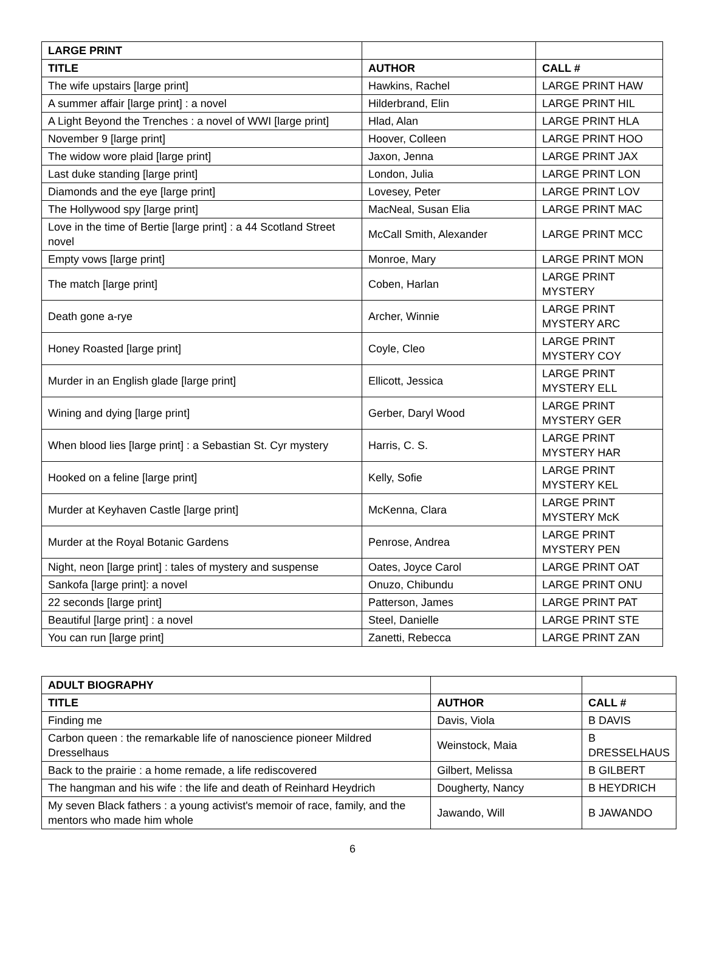| LARGE PRINT | | |
| --- | --- | --- |
| TITLE | AUTHOR | CALL # |
| The wife upstairs [large print] | Hawkins, Rachel | LARGE PRINT HAW |
| A summer affair [large print] : a novel | Hilderbrand, Elin | LARGE PRINT HIL |
| A Light Beyond the Trenches : a novel of WWI [large print] | Hlad, Alan | LARGE PRINT HLA |
| November 9 [large print] | Hoover, Colleen | LARGE PRINT HOO |
| The widow wore plaid [large print] | Jaxon, Jenna | LARGE PRINT JAX |
| Last duke standing [large print] | London, Julia | LARGE PRINT LON |
| Diamonds and the eye [large print] | Lovesey, Peter | LARGE PRINT LOV |
| The Hollywood spy [large print] | MacNeal, Susan Elia | LARGE PRINT MAC |
| Love in the time of Bertie [large print] : a 44 Scotland Street novel | McCall Smith, Alexander | LARGE PRINT MCC |
| Empty vows [large print] | Monroe, Mary | LARGE PRINT MON |
| The match [large print] | Coben, Harlan | LARGE PRINT MYSTERY |
| Death gone a-rye | Archer, Winnie | LARGE PRINT MYSTERY ARC |
| Honey Roasted [large print] | Coyle, Cleo | LARGE PRINT MYSTERY COY |
| Murder in an English glade [large print] | Ellicott, Jessica | LARGE PRINT MYSTERY ELL |
| Wining and dying [large print] | Gerber, Daryl Wood | LARGE PRINT MYSTERY GER |
| When blood lies [large print] : a Sebastian St. Cyr mystery | Harris, C. S. | LARGE PRINT MYSTERY HAR |
| Hooked on a feline [large print] | Kelly, Sofie | LARGE PRINT MYSTERY KEL |
| Murder at Keyhaven Castle [large print] | McKenna, Clara | LARGE PRINT MYSTERY McK |
| Murder at the Royal Botanic Gardens | Penrose, Andrea | LARGE PRINT MYSTERY PEN |
| Night, neon [large print] : tales of mystery and suspense | Oates, Joyce Carol | LARGE PRINT OAT |
| Sankofa [large print]: a novel | Onuzo, Chibundu | LARGE PRINT ONU |
| 22 seconds [large print] | Patterson, James | LARGE PRINT PAT |
| Beautiful [large print] : a novel | Steel, Danielle | LARGE PRINT STE |
| You can run [large print] | Zanetti, Rebecca | LARGE PRINT ZAN |
| ADULT BIOGRAPHY | | |
| --- | --- | --- |
| TITLE | AUTHOR | CALL # |
| Finding me | Davis, Viola | B DAVIS |
| Carbon queen : the remarkable life of nanoscience pioneer Mildred Dresselhaus | Weinstock, Maia | B DRESSELHAUS |
| Back to the prairie : a home remade, a life rediscovered | Gilbert, Melissa | B GILBERT |
| The hangman and his wife : the life and death of Reinhard Heydrich | Dougherty, Nancy | B HEYDRICH |
| My seven Black fathers : a young activist's memoir of race, family, and the mentors who made him whole | Jawando, Will | B JAWANDO |
6